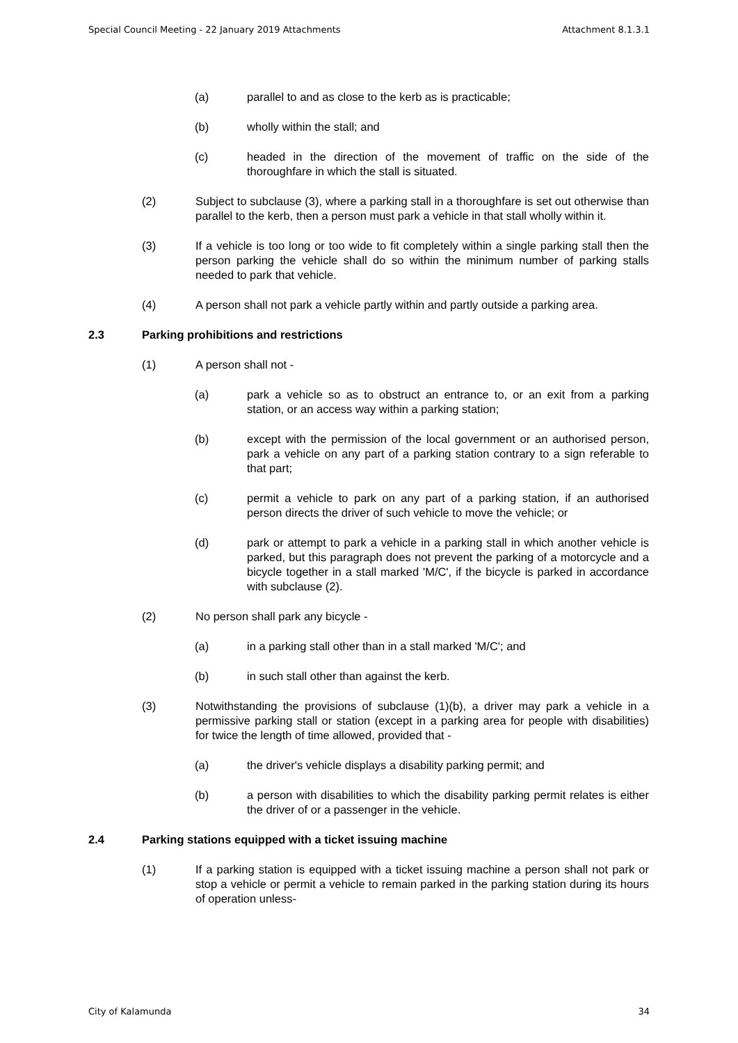Special Council Meeting - 22 January 2019 Attachments Attachment 8.1.3.1
(a) parallel to and as close to the kerb as is practicable;
(b) wholly within the stall; and
(c) headed in the direction of the movement of traffic on the side of the thoroughfare in which the stall is situated.
(2) Subject to subclause (3), where a parking stall in a thoroughfare is set out otherwise than parallel to the kerb, then a person must park a vehicle in that stall wholly within it.
(3) If a vehicle is too long or too wide to fit completely within a single parking stall then the person parking the vehicle shall do so within the minimum number of parking stalls needed to park that vehicle.
(4) A person shall not park a vehicle partly within and partly outside a parking area.
2.3 Parking prohibitions and restrictions
(1) A person shall not -
(a) park a vehicle so as to obstruct an entrance to, or an exit from a parking station, or an access way within a parking station;
(b) except with the permission of the local government or an authorised person, park a vehicle on any part of a parking station contrary to a sign referable to that part;
(c) permit a vehicle to park on any part of a parking station, if an authorised person directs the driver of such vehicle to move the vehicle; or
(d) park or attempt to park a vehicle in a parking stall in which another vehicle is parked, but this paragraph does not prevent the parking of a motorcycle and a bicycle together in a stall marked 'M/C', if the bicycle is parked in accordance with subclause (2).
(2) No person shall park any bicycle -
(a) in a parking stall other than in a stall marked 'M/C'; and
(b) in such stall other than against the kerb.
(3) Notwithstanding the provisions of subclause (1)(b), a driver may park a vehicle in a permissive parking stall or station (except in a parking area for people with disabilities) for twice the length of time allowed, provided that -
(a) the driver's vehicle displays a disability parking permit; and
(b) a person with disabilities to which the disability parking permit relates is either the driver of or a passenger in the vehicle.
2.4 Parking stations equipped with a ticket issuing machine
(1) If a parking station is equipped with a ticket issuing machine a person shall not park or stop a vehicle or permit a vehicle to remain parked in the parking station during its hours of operation unless-
City of Kalamunda 34